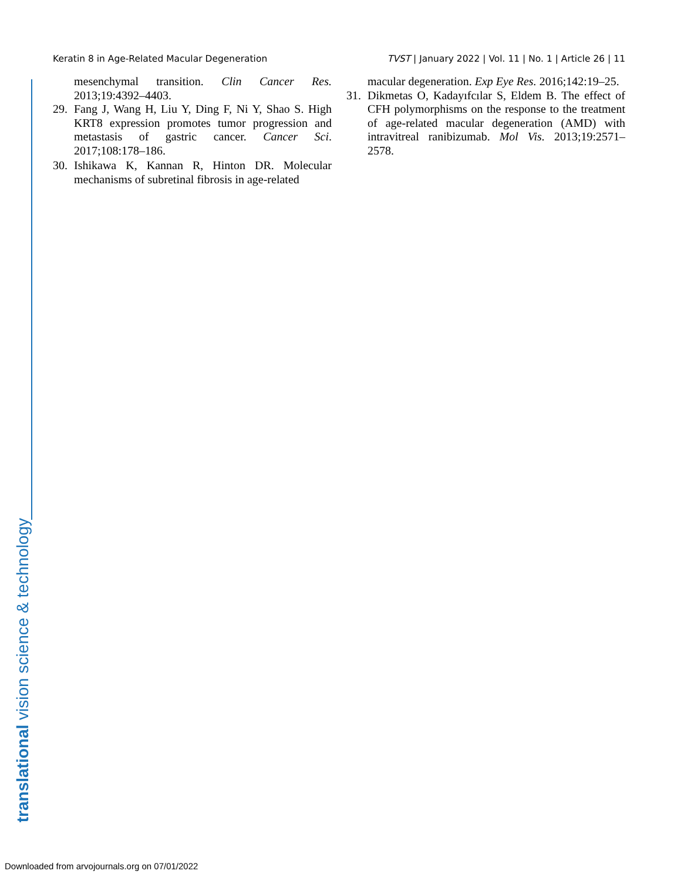translational vision science & technology
Keratin 8 in Age-Related Macular Degeneration TVST | January 2022 | Vol. 11 | No. 1 | Article 26 | 11
mesenchymal transition. Clin Cancer Res. 2013;19:4392–4403.
29. Fang J, Wang H, Liu Y, Ding F, Ni Y, Shao S. High KRT8 expression promotes tumor progression and metastasis of gastric cancer. Cancer Sci. 2017;108:178–186.
30. Ishikawa K, Kannan R, Hinton DR. Molecular mechanisms of subretinal fibrosis in age-related
macular degeneration. Exp Eye Res. 2016;142:19–25.
31. Dikmetas O, Kadayıfcılar S, Eldem B. The effect of CFH polymorphisms on the response to the treatment of age-related macular degeneration (AMD) with intravitreal ranibizumab. Mol Vis. 2013;19:2571–2578.
Downloaded from arvojournals.org on 07/01/2022